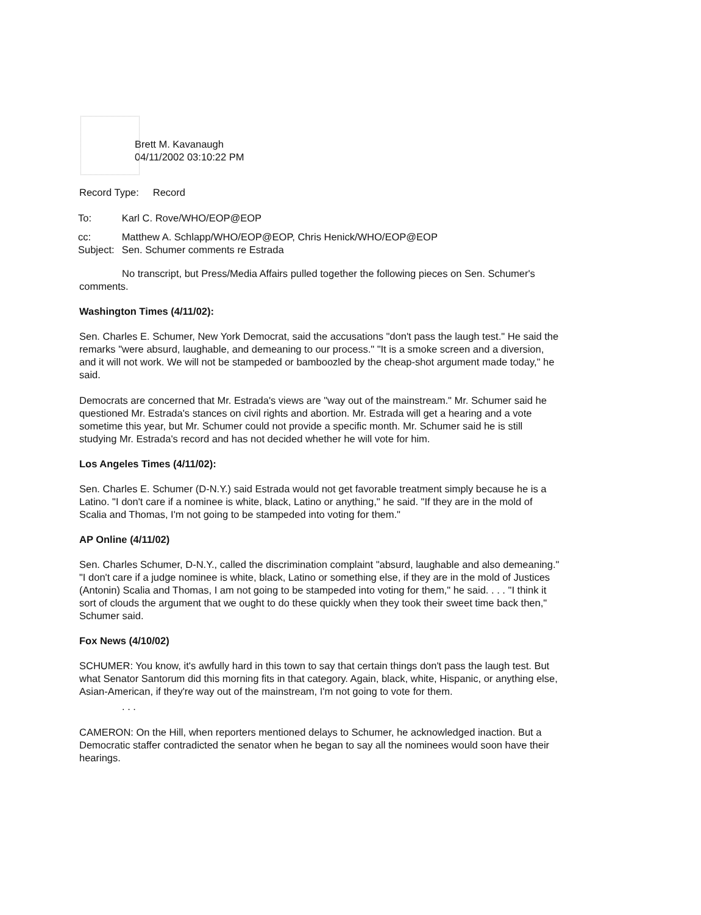Brett M. Kavanaugh
04/11/2002 03:10:22 PM
Record Type: Record
| To: | Karl C. Rove/WHO/EOP@EOP |
| cc: | Matthew A. Schlapp/WHO/EOP@EOP, Chris Henick/WHO/EOP@EOP |
| Subject: | Sen. Schumer comments re Estrada |
No transcript, but Press/Media Affairs pulled together the following pieces on Sen. Schumer's comments.
Washington Times (4/11/02):
Sen. Charles E. Schumer, New York Democrat, said the accusations "don't pass the laugh test." He said the remarks "were absurd, laughable, and demeaning to our process." "It is a smoke screen and a diversion, and it will not work. We will not be stampeded or bamboozled by the cheap-shot argument made today," he said.
Democrats are concerned that Mr. Estrada's views are "way out of the mainstream." Mr. Schumer said he questioned Mr. Estrada's stances on civil rights and abortion. Mr. Estrada will get a hearing and a vote sometime this year, but Mr. Schumer could not provide a specific month. Mr. Schumer said he is still studying Mr. Estrada's record and has not decided whether he will vote for him.
Los Angeles Times (4/11/02):
Sen. Charles E. Schumer (D-N.Y.) said Estrada would not get favorable treatment simply because he is a Latino. "I don't care if a nominee is white, black, Latino or anything," he said. "If they are in the mold of Scalia and Thomas, I'm not going to be stampeded into voting for them."
AP Online (4/11/02)
Sen. Charles Schumer, D-N.Y., called the discrimination complaint "absurd, laughable and also demeaning." "I don't care if a judge nominee is white, black, Latino or something else, if they are in the mold of Justices (Antonin) Scalia and Thomas, I am not going to be stampeded into voting for them," he said. . . . "I think it sort of clouds the argument that we ought to do these quickly when they took their sweet time back then," Schumer said.
Fox News (4/10/02)
SCHUMER: You know, it's awfully hard in this town to say that certain things don't pass the laugh test. But what Senator Santorum did this morning fits in that category. Again, black, white, Hispanic, or anything else, Asian-American, if they're way out of the mainstream, I'm not going to vote for them.
. . .
CAMERON: On the Hill, when reporters mentioned delays to Schumer, he acknowledged inaction. But a Democratic staffer contradicted the senator when he began to say all the nominees would soon have their hearings.